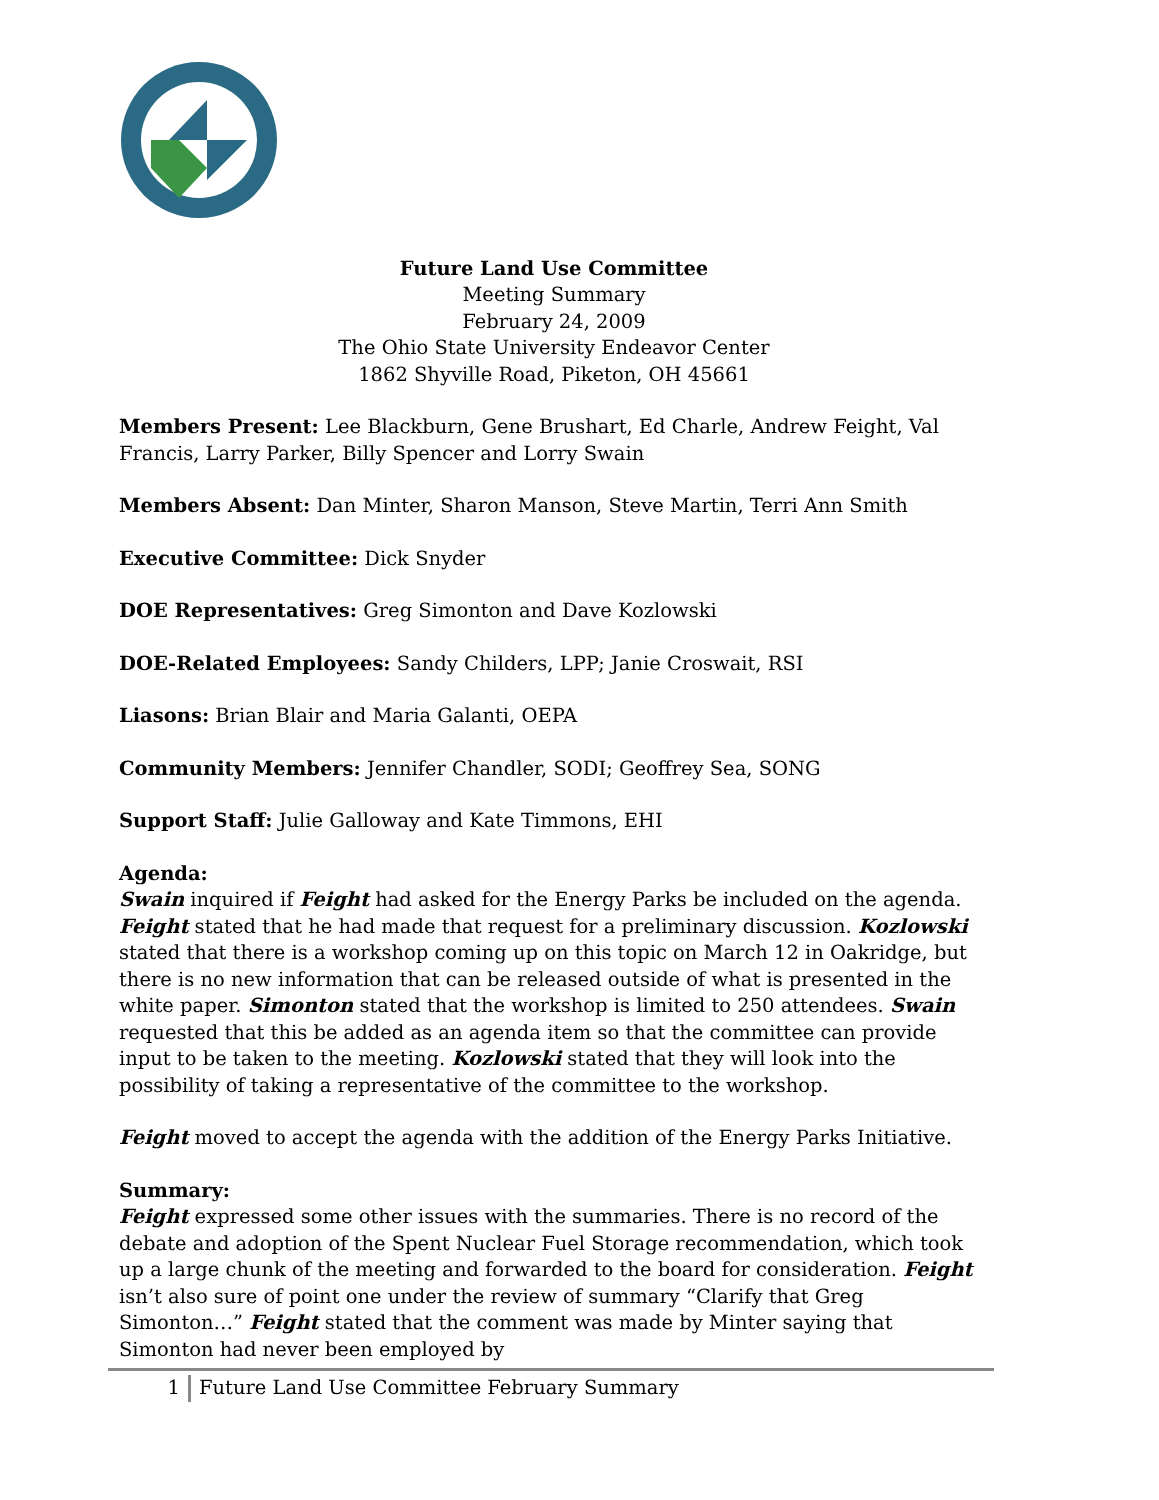Future Land Use Committee
Meeting Summary
February 24, 2009
The Ohio State University Endeavor Center
1862 Shyville Road, Piketon, OH 45661
Members Present: Lee Blackburn, Gene Brushart, Ed Charle, Andrew Feight, Val Francis, Larry Parker, Billy Spencer and Lorry Swain
Members Absent: Dan Minter, Sharon Manson, Steve Martin, Terri Ann Smith
Executive Committee: Dick Snyder
DOE Representatives: Greg Simonton and Dave Kozlowski
DOE-Related Employees: Sandy Childers, LPP; Janie Croswait, RSI
Liasons: Brian Blair and Maria Galanti, OEPA
Community Members: Jennifer Chandler, SODI; Geoffrey Sea, SONG
Support Staff: Julie Galloway and Kate Timmons, EHI
Agenda:
Swain inquired if Feight had asked for the Energy Parks be included on the agenda. Feight stated that he had made that request for a preliminary discussion. Kozlowski stated that there is a workshop coming up on this topic on March 12 in Oakridge, but there is no new information that can be released outside of what is presented in the white paper. Simonton stated that the workshop is limited to 250 attendees. Swain requested that this be added as an agenda item so that the committee can provide input to be taken to the meeting. Kozlowski stated that they will look into the possibility of taking a representative of the committee to the workshop.
Feight moved to accept the agenda with the addition of the Energy Parks Initiative.
Summary:
Feight expressed some other issues with the summaries. There is no record of the debate and adoption of the Spent Nuclear Fuel Storage recommendation, which took up a large chunk of the meeting and forwarded to the board for consideration. Feight isn’t also sure of point one under the review of summary “Clarify that Greg Simonton…” Feight stated that the comment was made by Minter saying that Simonton had never been employed by
1 Future Land Use Committee February Summary